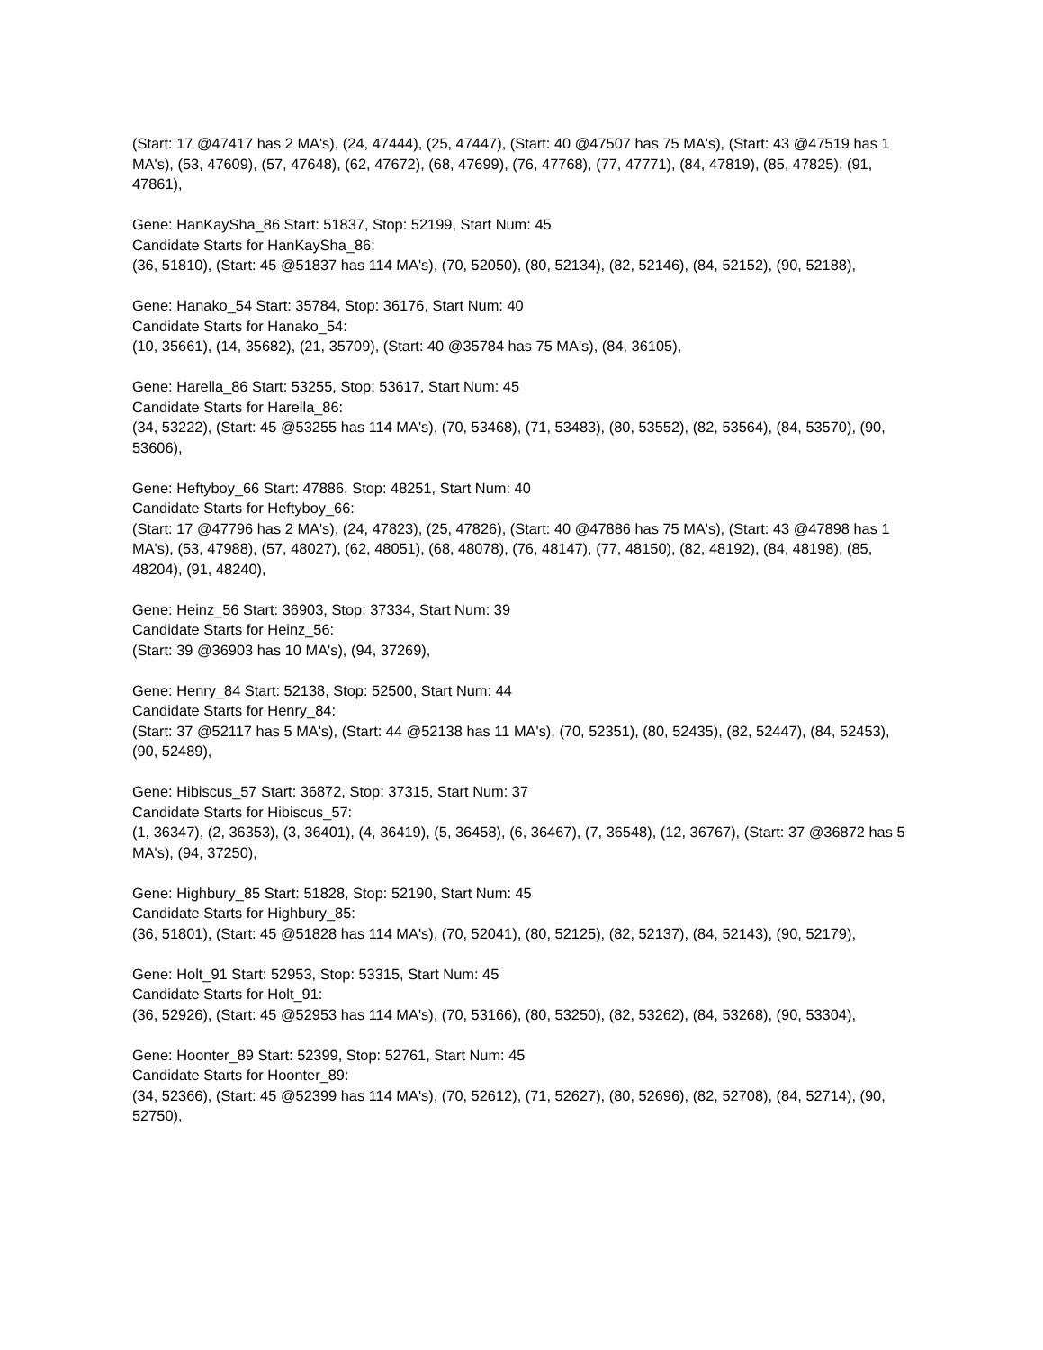(Start: 17 @47417 has 2 MA's), (24, 47444), (25, 47447), (Start: 40 @47507 has 75 MA's), (Start: 43 @47519 has 1 MA's), (53, 47609), (57, 47648), (62, 47672), (68, 47699), (76, 47768), (77, 47771), (84, 47819), (85, 47825), (91, 47861),
Gene: HanKaySha_86 Start: 51837, Stop: 52199, Start Num: 45
Candidate Starts for HanKaySha_86:
(36, 51810), (Start: 45 @51837 has 114 MA's), (70, 52050), (80, 52134), (82, 52146), (84, 52152), (90, 52188),
Gene: Hanako_54 Start: 35784, Stop: 36176, Start Num: 40
Candidate Starts for Hanako_54:
(10, 35661), (14, 35682), (21, 35709), (Start: 40 @35784 has 75 MA's), (84, 36105),
Gene: Harella_86 Start: 53255, Stop: 53617, Start Num: 45
Candidate Starts for Harella_86:
(34, 53222), (Start: 45 @53255 has 114 MA's), (70, 53468), (71, 53483), (80, 53552), (82, 53564), (84, 53570), (90, 53606),
Gene: Heftyboy_66 Start: 47886, Stop: 48251, Start Num: 40
Candidate Starts for Heftyboy_66:
(Start: 17 @47796 has 2 MA's), (24, 47823), (25, 47826), (Start: 40 @47886 has 75 MA's), (Start: 43 @47898 has 1 MA's), (53, 47988), (57, 48027), (62, 48051), (68, 48078), (76, 48147), (77, 48150), (82, 48192), (84, 48198), (85, 48204), (91, 48240),
Gene: Heinz_56 Start: 36903, Stop: 37334, Start Num: 39
Candidate Starts for Heinz_56:
(Start: 39 @36903 has 10 MA's), (94, 37269),
Gene: Henry_84 Start: 52138, Stop: 52500, Start Num: 44
Candidate Starts for Henry_84:
(Start: 37 @52117 has 5 MA's), (Start: 44 @52138 has 11 MA's), (70, 52351), (80, 52435), (82, 52447), (84, 52453), (90, 52489),
Gene: Hibiscus_57 Start: 36872, Stop: 37315, Start Num: 37
Candidate Starts for Hibiscus_57:
(1, 36347), (2, 36353), (3, 36401), (4, 36419), (5, 36458), (6, 36467), (7, 36548), (12, 36767), (Start: 37 @36872 has 5 MA's), (94, 37250),
Gene: Highbury_85 Start: 51828, Stop: 52190, Start Num: 45
Candidate Starts for Highbury_85:
(36, 51801), (Start: 45 @51828 has 114 MA's), (70, 52041), (80, 52125), (82, 52137), (84, 52143), (90, 52179),
Gene: Holt_91 Start: 52953, Stop: 53315, Start Num: 45
Candidate Starts for Holt_91:
(36, 52926), (Start: 45 @52953 has 114 MA's), (70, 53166), (80, 53250), (82, 53262), (84, 53268), (90, 53304),
Gene: Hoonter_89 Start: 52399, Stop: 52761, Start Num: 45
Candidate Starts for Hoonter_89:
(34, 52366), (Start: 45 @52399 has 114 MA's), (70, 52612), (71, 52627), (80, 52696), (82, 52708), (84, 52714), (90, 52750),